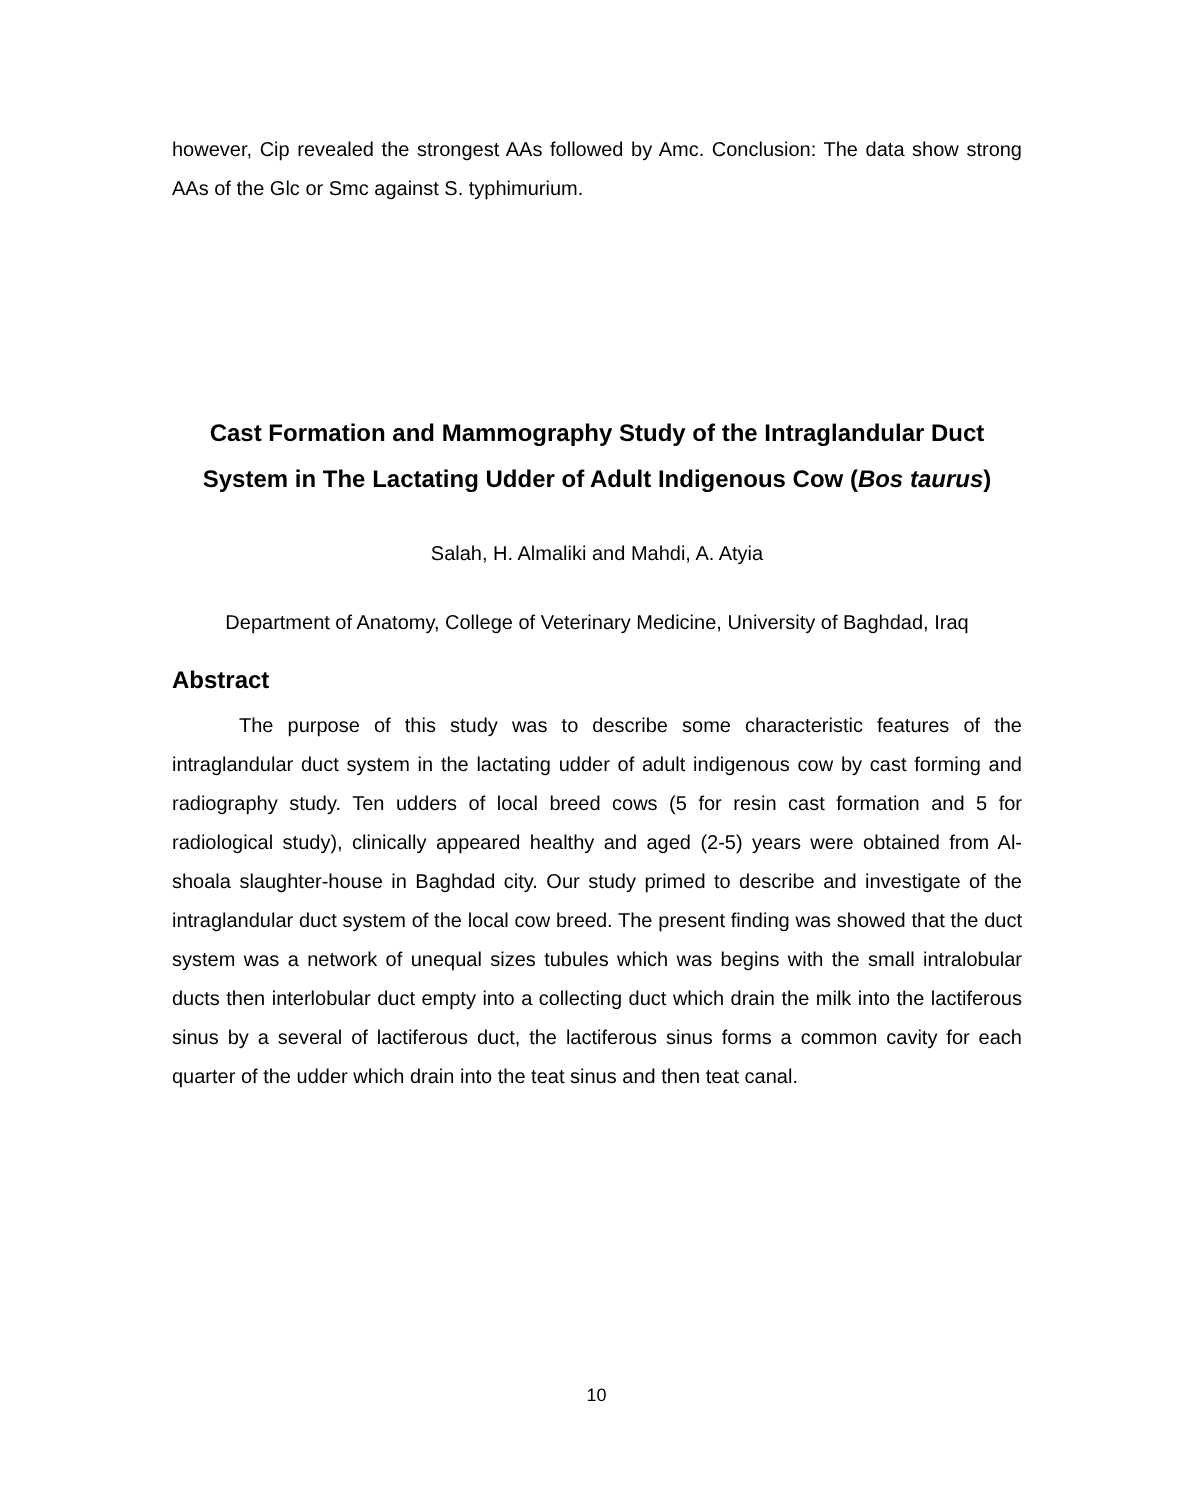however, Cip revealed the strongest AAs followed by Amc. Conclusion: The data show strong AAs of the Glc or Smc against S. typhimurium.
Cast Formation and Mammography Study of the Intraglandular Duct System in The Lactating Udder of Adult Indigenous Cow (Bos taurus)
Salah, H. Almaliki and Mahdi, A. Atyia
Department of Anatomy, College of Veterinary Medicine, University of Baghdad, Iraq
Abstract
The purpose of this study was to describe some characteristic features of the intraglandular duct system in the lactating udder of adult indigenous cow by cast forming and radiography study. Ten udders of local breed cows (5 for resin cast formation and 5 for radiological study), clinically appeared healthy and aged (2-5) years were obtained from Al- shoala slaughter-house in Baghdad city. Our study primed to describe and investigate of the intraglandular duct system of the local cow breed. The present finding was showed that the duct system was a network of unequal sizes tubules which was begins with the small intralobular ducts then interlobular duct empty into a collecting duct which drain the milk into the lactiferous sinus by a several of lactiferous duct, the lactiferous sinus forms a common cavity for each quarter of the udder which drain into the teat sinus and then teat canal.
10